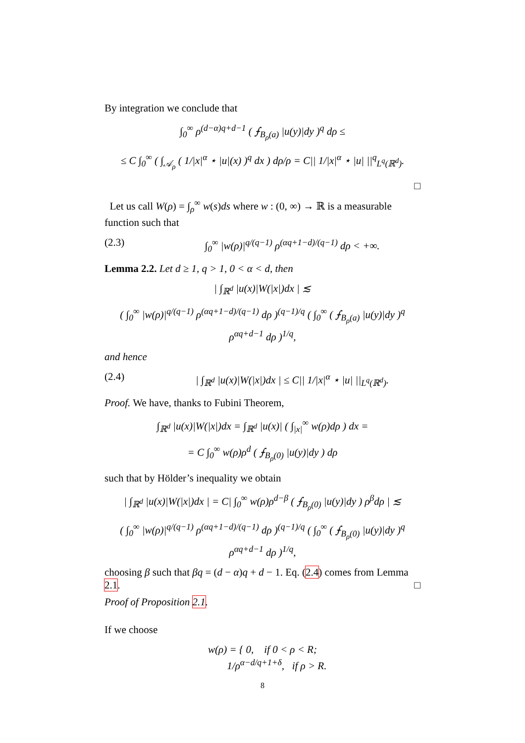By integration we conclude that
∫<sub>0</sub><sup>∞</sup> ρ<sup>(d−α)q+d−1</sup> ( ⨍<sub>B<sub>ρ</sub>(a)</sub> |u(y)|dy )<sup>q</sup> dρ ≤
≤ C ∫<sub>0</sub><sup>∞</sup> ( ∫<sub>𝒜<sub>ρ</sub></sub> ( 1/|x|<sup>α</sup> ⋆ |u|(x) )<sup>q</sup> dx ) dρ/ρ = C|| 1/|x|<sup>α</sup> ⋆ |u| ||<sup>q</sup><sub>L<sup>q</sup>(ℝ<sup>d</sup>)</sub>.
□
Let us call W(ρ) = ∫<sub>ρ</sub><sup>∞</sup> w(s)ds where w : (0, ∞) → ℝ is a measurable function such that
(2.3) ∫<sub>0</sub><sup>∞</sup> |w(ρ)|<sup>q/(q−1)</sup> ρ<sup>(αq+1−d)/(q−1)</sup> dρ < +∞.
Lemma 2.2. Let d ≥ 1, q > 1, 0 < α < d, then
| ∫<sub>ℝ<sup>d</sup></sub> |u(x)|W(|x|)dx | ≲
( ∫<sub>0</sub><sup>∞</sup> |w(ρ)|<sup>q/(q−1)</sup> ρ<sup>(αq+1−d)/(q−1)</sup> dρ )<sup>(q−1)/q</sup> ( ∫<sub>0</sub><sup>∞</sup> ( ⨍<sub>B<sub>ρ</sub>(a)</sub> |u(y)|dy )<sup>q</sup> ρ<sup>αq+d−1</sup> dρ )<sup>1/q</sup>,
and hence
(2.4) | ∫<sub>ℝ<sup>d</sup></sub> |u(x)|W(|x|)dx | ≤ C|| 1/|x|<sup>α</sup> ⋆ |u| ||<sub>L<sup>q</sup>(ℝ<sup>d</sup>)</sub>.
Proof. We have, thanks to Fubini Theorem,
∫<sub>ℝ<sup>d</sup></sub> |u(x)|W(|x|)dx = ∫<sub>ℝ<sup>d</sup></sub> |u(x)| ( ∫<sub>|x|</sub><sup>∞</sup> w(ρ)dρ ) dx =
= C ∫<sub>0</sub><sup>∞</sup> w(ρ)ρ<sup>d</sup> ( ⨍<sub>B<sub>ρ</sub>(0)</sub> |u(y)|dy ) dρ
such that by Hölder’s inequality we obtain
| ∫<sub>ℝ<sup>d</sup></sub> |u(x)|W(|x|)dx | = C| ∫<sub>0</sub><sup>∞</sup> w(ρ)ρ<sup>d−β</sup> ( ⨍<sub>B<sub>ρ</sub>(0)</sub> |u(y)|dy ) ρ<sup>β</sup>dρ | ≲
( ∫<sub>0</sub><sup>∞</sup> |w(ρ)|<sup>q/(q−1)</sup> ρ<sup>(αq+1−d)/(q−1)</sup> dρ )<sup>(q−1)/q</sup> ( ∫<sub>0</sub><sup>∞</sup> ( ⨍<sub>B<sub>ρ</sub>(0)</sub> |u(y)|dy )<sup>q</sup> ρ<sup>αq+d−1</sup> dρ )<sup>1/q</sup>,
choosing β such that βq = (d − α)q + d − 1. Eq. (2.4) comes from Lemma 2.1. □
Proof of Proposition 2.1.
If we choose
w(ρ) = { 0, if 0 < ρ < R;
1/ρ<sup>α−d/q+1+δ</sup>, if ρ > R.
8